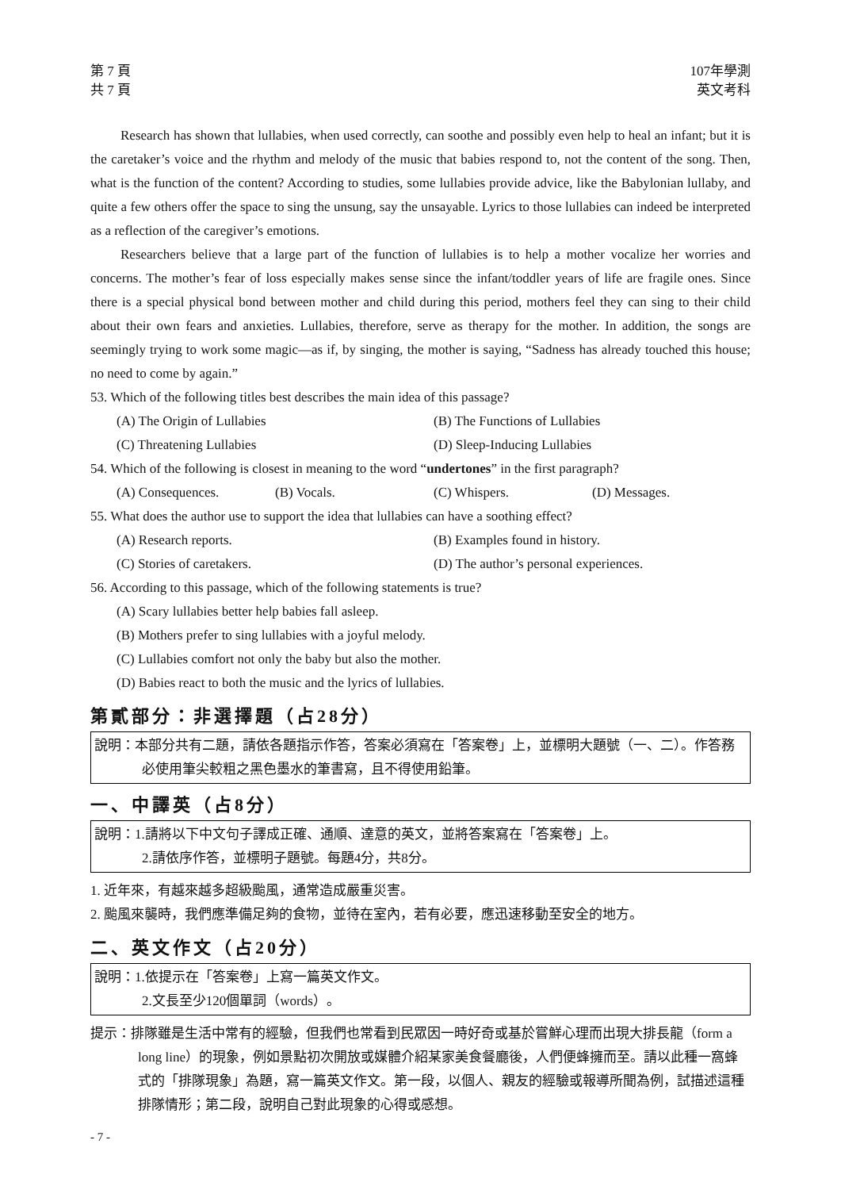第 7 頁
共 7 頁
107年學測
英文考科
Research has shown that lullabies, when used correctly, can soothe and possibly even help to heal an infant; but it is the caretaker’s voice and the rhythm and melody of the music that babies respond to, not the content of the song. Then, what is the function of the content? According to studies, some lullabies provide advice, like the Babylonian lullaby, and quite a few others offer the space to sing the unsung, say the unsayable. Lyrics to those lullabies can indeed be interpreted as a reflection of the caregiver’s emotions.
Researchers believe that a large part of the function of lullabies is to help a mother vocalize her worries and concerns. The mother’s fear of loss especially makes sense since the infant/toddler years of life are fragile ones. Since there is a special physical bond between mother and child during this period, mothers feel they can sing to their child about their own fears and anxieties. Lullabies, therefore, serve as therapy for the mother. In addition, the songs are seemingly trying to work some magic—as if, by singing, the mother is saying, “Sadness has already touched this house; no need to come by again.”
53. Which of the following titles best describes the main idea of this passage?
(A) The Origin of Lullabies (B) The Functions of Lullabies
(C) Threatening Lullabies (D) Sleep-Inducing Lullabies
54. Which of the following is closest in meaning to the word “undertones” in the first paragraph?
(A) Consequences. (B) Vocals. (C) Whispers. (D) Messages.
55. What does the author use to support the idea that lullabies can have a soothing effect?
(A) Research reports. (B) Examples found in history.
(C) Stories of caretakers. (D) The author’s personal experiences.
56. According to this passage, which of the following statements is true?
(A) Scary lullabies better help babies fall asleep.
(B) Mothers prefer to sing lullabies with a joyful melody.
(C) Lullabies comfort not only the baby but also the mother.
(D) Babies react to both the music and the lyrics of lullabies.
第貳部分：非選擇題（占28分）
說明：本部分共有二題，請依各題指示作答，答案必須寫在「答案卷」上，並標明大題號（一、二）。作答務必使用筆尖較粗之黑色墨水的筆書寫，且不得使用鉛筆。
一、中譯英（占8分）
說明：1.請將以下中文句子譯成正確、通順、達意的英文，並將答案寫在「答案卷」上。
2.請依序作答，並標明子題號。每題4分，共8分。
1. 近年來，有越來越多超級颱風，通常造成嚴重災害。
2. 颱風來襲時，我們應準備足夠的食物，並待在室內，若有必要，應迅速移動至安全的地方。
二、英文作文（占20分）
說明：1.依提示在「答案卷」上寫一篇英文作文。
2.文長至少120個單詞（words）。
提示：排隊雖是生活中常有的經驗，但我們也常看到民眾因一時好奇或基於嘗鮮心理而出現大排長龍（form a long line）的現象，例如景點初次開放或媒體介紹某家美食餐廳後，人們便蜂擁而至。請以此種一窩蜂式的「排隊現象」為題，寫一篇英文作文。第一段，以個人、親友的經驗或報導所聞為例，試描述這種排隊情形；第二段，說明自己對此現象的心得或感想。
- 7 -